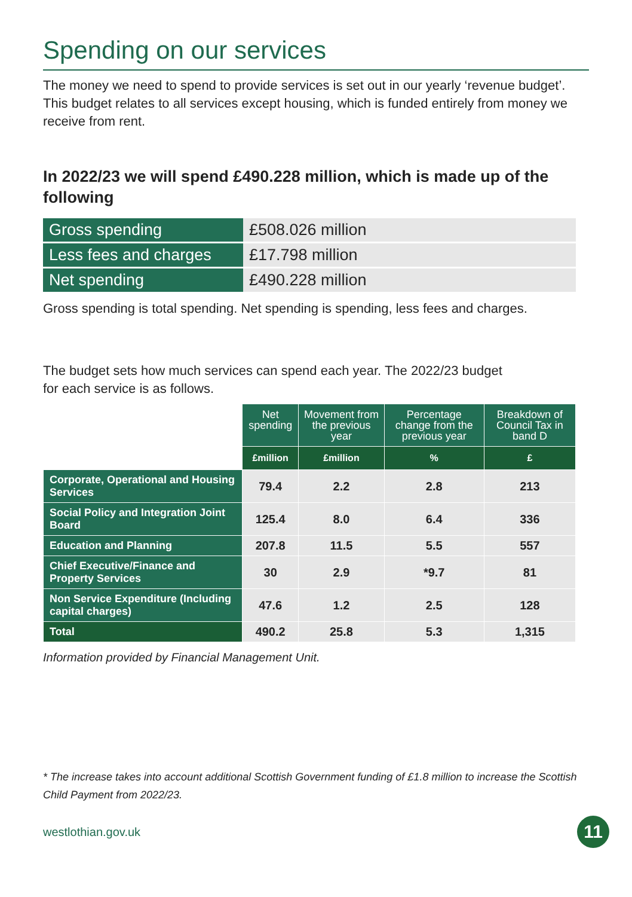Spending on our services
The money we need to spend to provide services is set out in our yearly ‘revenue budget’. This budget relates to all services except housing, which is funded entirely from money we receive from rent.
In 2022/23 we will spend £490.228 million, which is made up of the following
| Gross spending | £508.026 million |
| Less fees and charges | £17.798 million |
| Net spending | £490.228 million |
Gross spending is total spending. Net spending is spending, less fees and charges.
The budget sets how much services can spend each year. The 2022/23 budget
for each service is as follows.
| | Net spending | Movement from the previous year | Percentage change from the previous year | Breakdown of Council Tax in band D |
| --- | --- | --- | --- | --- |
| | £million | £million | % | £ |
| Corporate, Operational and Housing Services | 79.4 | 2.2 | 2.8 | 213 |
| Social Policy and Integration Joint Board | 125.4 | 8.0 | 6.4 | 336 |
| Education and Planning | 207.8 | 11.5 | 5.5 | 557 |
| Chief Executive/Finance and Property Services | 30 | 2.9 | *9.7 | 81 |
| Non Service Expenditure (Including capital charges) | 47.6 | 1.2 | 2.5 | 128 |
| Total | 490.2 | 25.8 | 5.3 | 1,315 |
Information provided by Financial Management Unit.
* The increase takes into account additional Scottish Government funding of £1.8 million to increase the Scottish Child Payment from 2022/23.
westlothian.gov.uk
11